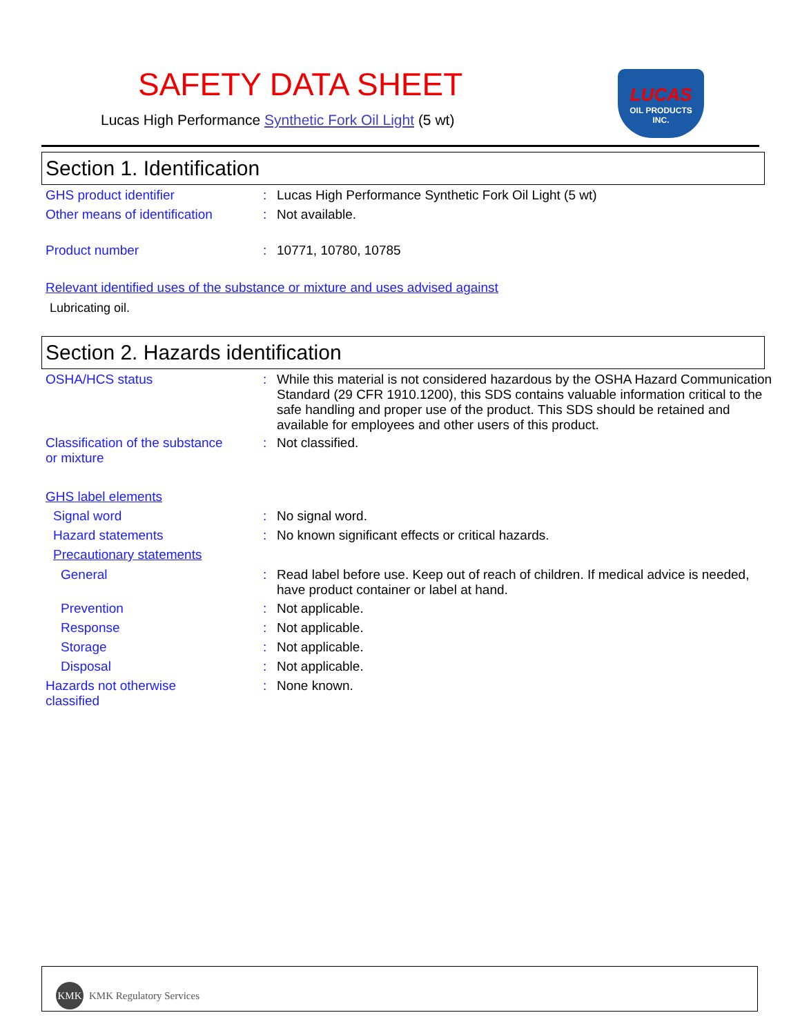SAFETY DATA SHEET
Lucas High Performance Synthetic Fork Oil Light (5 wt)
LUCAS
OIL PRODUCTS
INC.
Section 1. Identification
GHS product identifier : Lucas High Performance Synthetic Fork Oil Light (5 wt)
Other means of identification
: Not available.
Product number : 10771, 10780, 10785
Relevant identified uses of the substance or mixture and uses advised against
Lubricating oil.
Section 2. Hazards identification
OSHA/HCS status : While this material is not considered hazardous by the OSHA Hazard Communication Standard (29 CFR 1910.1200), this SDS contains valuable information critical to the safe handling and proper use of the product. This SDS should be retained and available for employees and other users of this product.
Classification of the substance or mixture
: Not classified.
GHS label elements
Signal word : No signal word.
Hazard statements : No known significant effects or critical hazards.
Precautionary statements
General : Read label before use. Keep out of reach of children. If medical advice is needed, have product container or label at hand.
Prevention : Not applicable.
Response : Not applicable.
Storage : Not applicable.
Disposal : Not applicable.
Hazards not otherwise classified
: None known.
KMK KMK Regulatory Services